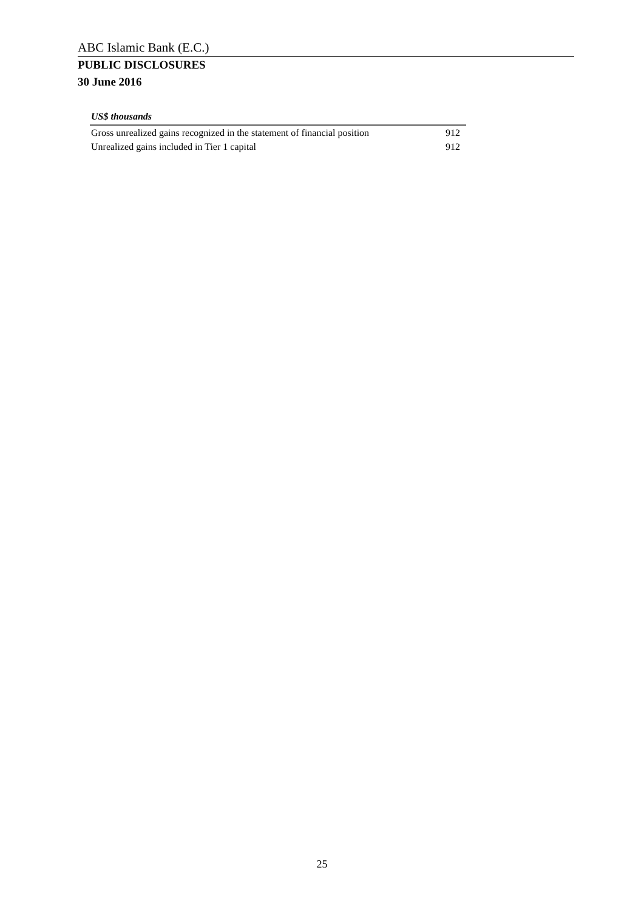ABC Islamic Bank (E.C.)
PUBLIC DISCLOSURES
30 June 2016
US$ thousands
| Gross unrealized gains recognized in the statement of financial position | 912 |
| Unrealized gains included in Tier 1 capital | 912 |
25